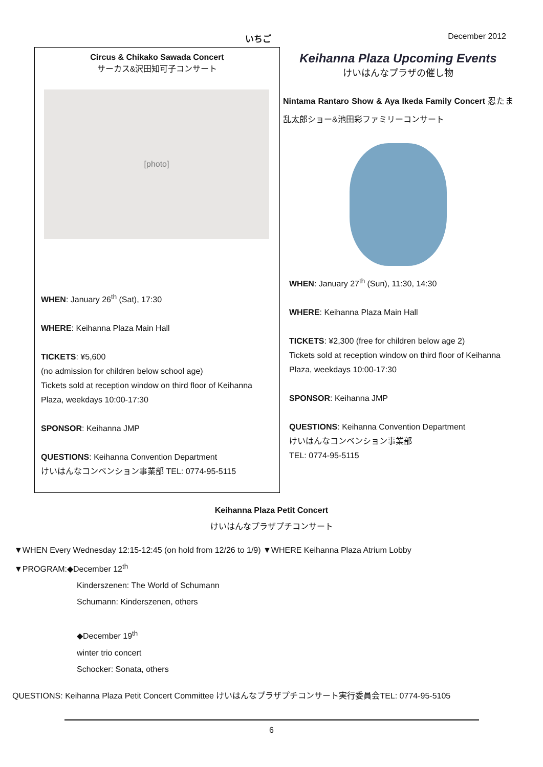いちご December 2012
Circus & Chikako Sawada Concert
サーカス&沢田知可子コンサート
[photo]
WHEN: January 26<sup>th</sup> (Sat), 17:30
WHERE: Keihanna Plaza Main Hall
TICKETS: ¥5,600
(no admission for children below school age)
Tickets sold at reception window on third floor of Keihanna Plaza, weekdays 10:00-17:30
SPONSOR: Keihanna JMP
QUESTIONS: Keihanna Convention Department
けいはんなコンベンション事業部 TEL: 0774-95-5115
Keihanna Plaza Upcoming Events
けいはんなプラザの催し物
Nintama Rantaro Show & Aya Ikeda Family Concert 忍たま乱太郎ショー&池田彩ファミリーコンサート
WHEN: January 27<sup>th</sup> (Sun), 11:30, 14:30
WHERE: Keihanna Plaza Main Hall
TICKETS: ¥2,300 (free for children below age 2)
Tickets sold at reception window on third floor of Keihanna Plaza, weekdays 10:00-17:30
SPONSOR: Keihanna JMP
QUESTIONS: Keihanna Convention Department
けいはんなコンベンション事業部
TEL: 0774-95-5115
Keihanna Plaza Petit Concert
けいはんなプラザプチコンサート
▼WHEN Every Wednesday 12:15-12:45 (on hold from 12/26 to 1/9) ▼WHERE Keihanna Plaza Atrium Lobby
▼PROGRAM:◆December 12<sup>th</sup>
Kinderszenen: The World of Schumann
Schumann: Kinderszenen, others
◆December 19<sup>th</sup>
winter trio concert
Schocker: Sonata, others
QUESTIONS: Keihanna Plaza Petit Concert Committee けいはんなプラザプチコンサート実行委員会TEL: 0774-95-5105
6